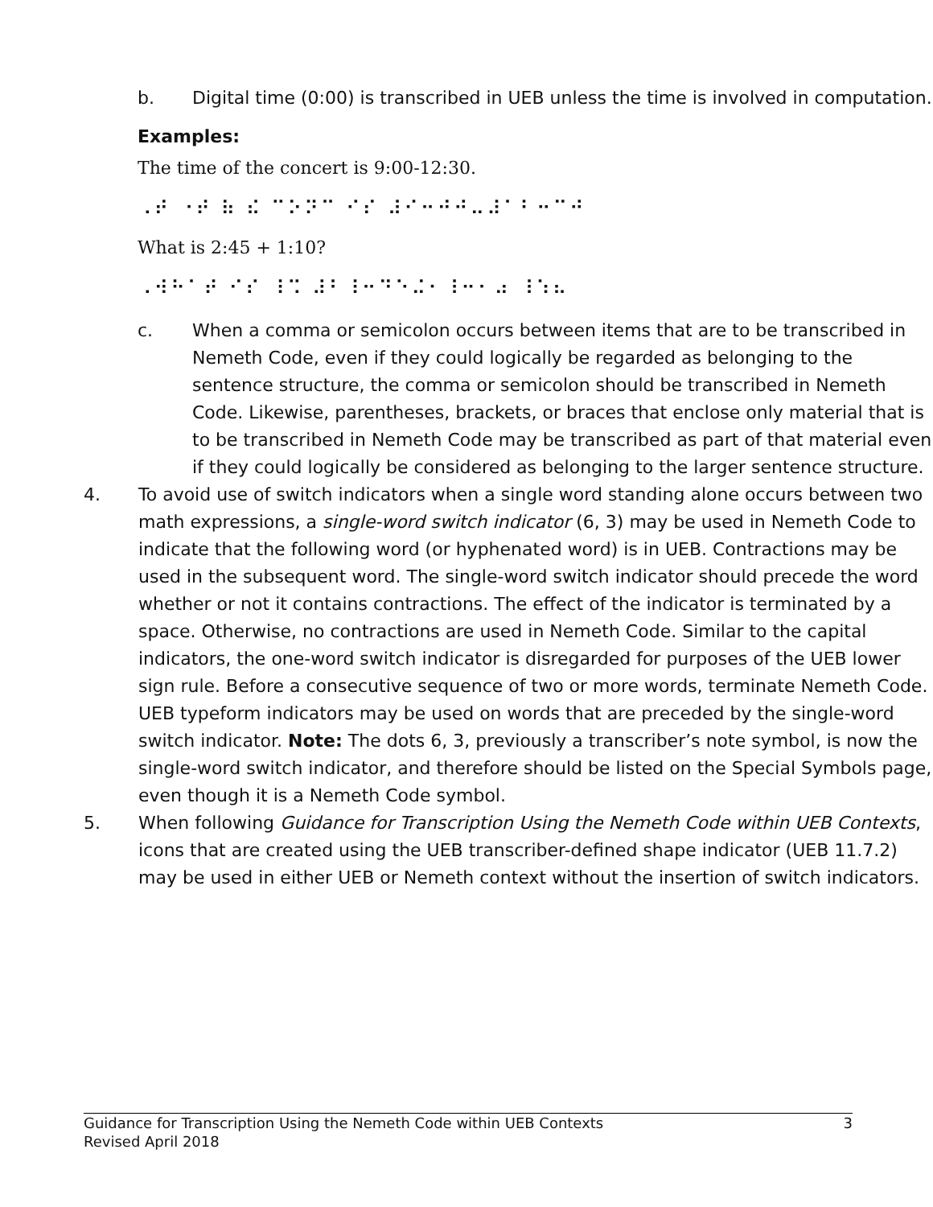b. Digital time (0:00) is transcribed in UEB unless the time is involved in computation.
Examples:
The time of the concert is 9:00-12:30.
⠠⠞ ⠐⠞ ⠷ ⠮ ⠉⠕⠝⠉ ⠊⠎ ⠼⠊⠒⠚⠚⠤⠼⠁⠃⠒⠉⠚
What is 2:45 + 1:10?
⠠⠺⠓⠁⠞ ⠊⠎ ⠸⠩ ⠼⠃⠸⠒⠙⠑⠬⠂⠸⠒⠂⠴ ⠸⠱⠦
c. When a comma or semicolon occurs between items that are to be transcribed in Nemeth Code, even if they could logically be regarded as belonging to the sentence structure, the comma or semicolon should be transcribed in Nemeth Code. Likewise, parentheses, brackets, or braces that enclose only material that is to be transcribed in Nemeth Code may be transcribed as part of that material even if they could logically be considered as belonging to the larger sentence structure.
4. To avoid use of switch indicators when a single word standing alone occurs between two math expressions, a single-word switch indicator (6, 3) may be used in Nemeth Code to indicate that the following word (or hyphenated word) is in UEB. Contractions may be used in the subsequent word. The single-word switch indicator should precede the word whether or not it contains contractions. The effect of the indicator is terminated by a space. Otherwise, no contractions are used in Nemeth Code. Similar to the capital indicators, the one-word switch indicator is disregarded for purposes of the UEB lower sign rule. Before a consecutive sequence of two or more words, terminate Nemeth Code. UEB typeform indicators may be used on words that are preceded by the single-word switch indicator. Note: The dots 6, 3, previously a transcriber’s note symbol, is now the single-word switch indicator, and therefore should be listed on the Special Symbols page, even though it is a Nemeth Code symbol.
5. When following Guidance for Transcription Using the Nemeth Code within UEB Contexts, icons that are created using the UEB transcriber-defined shape indicator (UEB 11.7.2) may be used in either UEB or Nemeth context without the insertion of switch indicators.
Guidance for Transcription Using the Nemeth Code within UEB Contexts
Revised April 2018 3